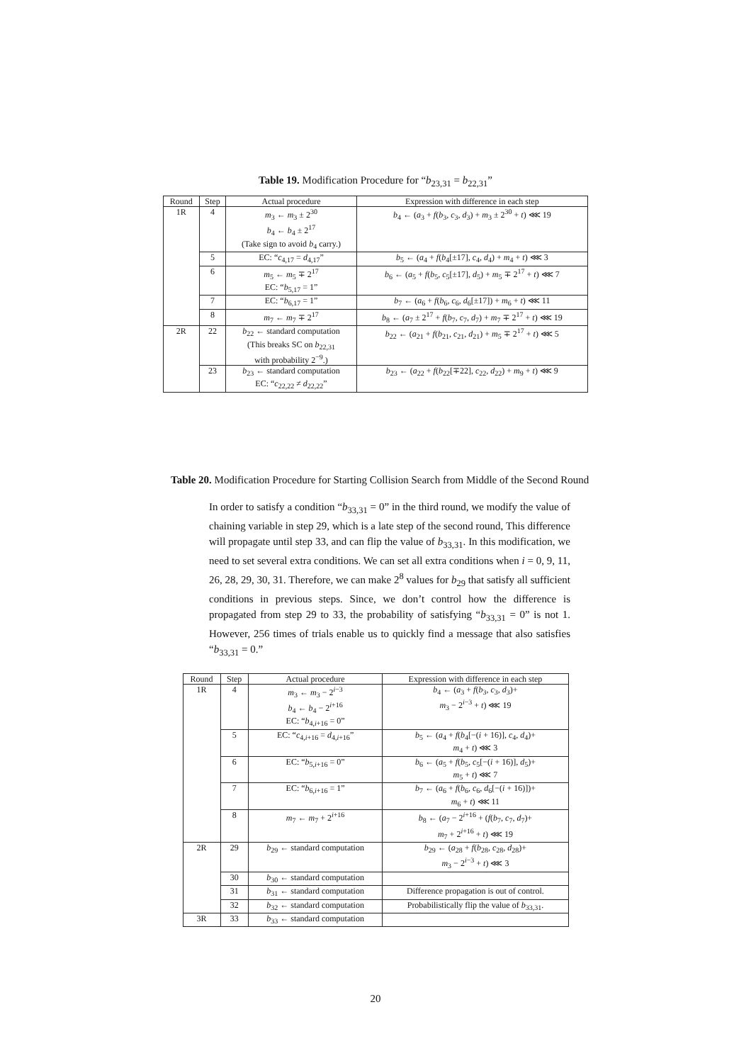Table 19. Modification Procedure for “b<sub>23,31</sub> = b<sub>22,31</sub>”
| Round | Step | Actual procedure | Expression with difference in each step |
| --- | --- | --- | --- |
| 1R | 4 | m<sub>3</sub> ← m<sub>3</sub> ± 2<sup>30</sup> b<sub>4</sub> ← b<sub>4</sub> ± 2<sup>17</sup> (Take sign to avoid b<sub>4</sub> carry.) | b<sub>4</sub> ← ( a<sub>3</sub> + f ( b<sub>3</sub>, c<sub>3</sub>, d<sub>3</sub>) + m<sub>3</sub> ± 2<sup>30</sup> + t ) ⋘ 19 |
| | 5 | EC: “ c<sub>4,17</sub> = d<sub>4,17</sub>” | b<sub>5</sub> ← ( a<sub>4</sub> + f ( b<sub>4</sub>[±17], c<sub>4</sub>, d<sub>4</sub>) + m<sub>4</sub> + t ) ⋘ 3 |
| | 6 | m<sub>5</sub> ← m<sub>5</sub> ∓ 2<sup>17</sup> EC: “ b<sub>5,17</sub> = 1” | b<sub>6</sub> ← ( a<sub>5</sub> + f ( b<sub>5</sub>, c<sub>5</sub>[±17], d<sub>5</sub>) + m<sub>5</sub> ∓ 2<sup>17</sup> + t ) ⋘ 7 |
| | 7 | EC: “ b<sub>6,17</sub> = 1” | b<sub>7</sub> ← ( a<sub>6</sub> + f ( b<sub>6</sub>, c<sub>6</sub>, d<sub>6</sub>[±17]) + m<sub>6</sub> + t ) ⋘ 11 |
| | 8 | m<sub>7</sub> ← m<sub>7</sub> ∓ 2<sup>17</sup> | b<sub>8</sub> ← ( a<sub>7</sub> ± 2<sup>17</sup> + f ( b<sub>7</sub>, c<sub>7</sub>, d<sub>7</sub>) + m<sub>7</sub> ∓ 2<sup>17</sup> + t ) ⋘ 19 |
| 2R | 22 | b<sub>22</sub> ← standard computation (This breaks SC on b<sub>22,31</sub> with probability 2<sup>−9</sup>.) | b<sub>22</sub> ← ( a<sub>21</sub> + f ( b<sub>21</sub>, c<sub>21</sub>, d<sub>21</sub>) + m<sub>5</sub> ∓ 2<sup>17</sup> + t ) ⋘ 5 |
| | 23 | b<sub>23</sub> ← standard computation EC: “ c<sub>22,22</sub> ≠ d<sub>22,22</sub>” | b<sub>23</sub> ← ( a<sub>22</sub> + f ( b<sub>22</sub>[∓22], c<sub>22</sub>, d<sub>22</sub>) + m<sub>9</sub> + t ) ⋘ 9 |
Table 20. Modification Procedure for Starting Collision Search from Middle of the Second Round
In order to satisfy a condition “b<sub>33,31</sub> = 0” in the third round, we modify the value of chaining variable in step 29, which is a late step of the second round, This difference will propagate until step 33, and can flip the value of b<sub>33,31</sub>. In this modification, we need to set several extra conditions. We can set all extra conditions when i = 0, 9, 11, 26, 28, 29, 30, 31. Therefore, we can make 2<sup>8</sup> values for b<sub>29</sub> that satisfy all sufficient conditions in previous steps. Since, we don’t control how the difference is propagated from step 29 to 33, the probability of satisfying “b<sub>33,31</sub> = 0” is not 1. However, 256 times of trials enable us to quickly find a message that also satisfies “b<sub>33,31</sub> = 0.”
| Round | Step | Actual procedure | Expression with difference in each step |
| --- | --- | --- | --- |
| 1R | 4 | m<sub>3</sub> ← m<sub>3</sub> − 2<sup>i−3</sup> b<sub>4</sub> ← b<sub>4</sub> − 2<sup>i+16</sup> EC: “ b<sub>4,i+16</sub> = 0” | b<sub>4</sub> ← ( a<sub>3</sub> + f ( b<sub>3</sub>, c<sub>3</sub>, d<sub>3</sub>)+ m<sub>3</sub> − 2<sup>i−3</sup> + t ) ⋘ 19 |
| | 5 | EC: “ c<sub>4,i+16</sub> = d<sub>4,i+16</sub>” | b<sub>5</sub> ← ( a<sub>4</sub> + f ( b<sub>4</sub>[−( i + 16)], c<sub>4</sub>, d<sub>4</sub>)+ m<sub>4</sub> + t ) ⋘ 3 |
| | 6 | EC: “ b<sub>5,i+16</sub> = 0” | b<sub>6</sub> ← ( a<sub>5</sub> + f ( b<sub>5</sub>, c<sub>5</sub>[−( i + 16)], d<sub>5</sub>)+ m<sub>5</sub> + t ) ⋘ 7 |
| | 7 | EC: “ b<sub>6,i+16</sub> = 1” | b<sub>7</sub> ← ( a<sub>6</sub> + f ( b<sub>6</sub>, c<sub>6</sub>, d<sub>6</sub>[−( i + 16)])+ m<sub>6</sub> + t ) ⋘ 11 |
| | 8 | m<sub>7</sub> ← m<sub>7</sub> + 2<sup>i+16</sup> | b<sub>8</sub> ← ( a<sub>7</sub> − 2<sup>i+16</sup> + ( f ( b<sub>7</sub>, c<sub>7</sub>, d<sub>7</sub>)+ m<sub>7</sub> + 2<sup>i+16</sup> + t ) ⋘ 19 |
| 2R | 29 | b<sub>29</sub> ← standard computation | b<sub>29</sub> ← ( a<sub>28</sub> + f ( b<sub>28</sub>, c<sub>28</sub>, d<sub>28</sub>)+ m<sub>3</sub> − 2<sup>i−3</sup> + t ) ⋘ 3 |
| | 30 | b<sub>30</sub> ← standard computation | |
| | 31 | b<sub>31</sub> ← standard computation | Difference propagation is out of control. |
| | 32 | b<sub>32</sub> ← standard computation | Probabilistically flip the value of b<sub>33,31</sub>. |
| 3R | 33 | b<sub>33</sub> ← standard computation | |
20